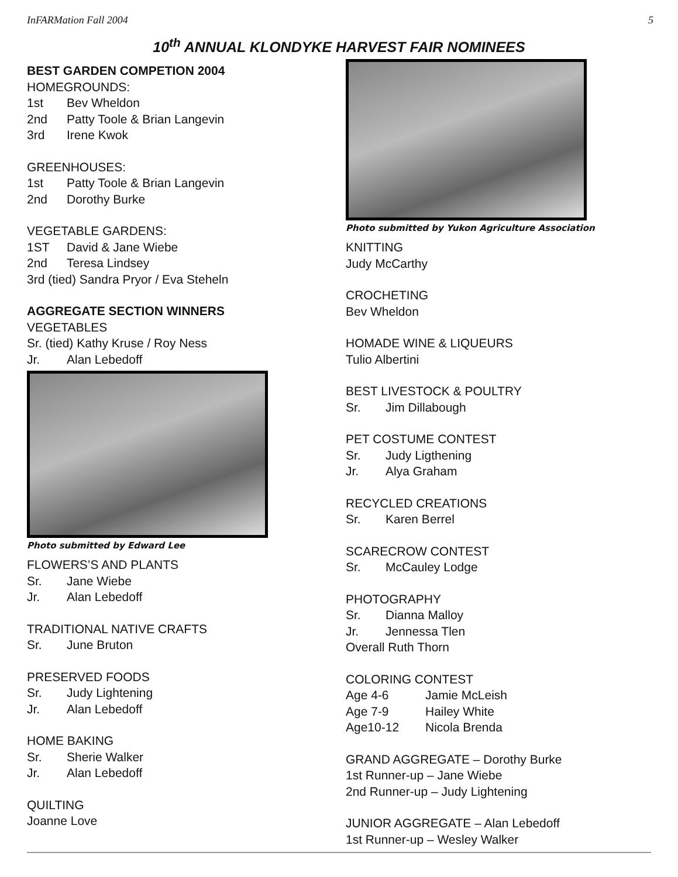InFARMation Fall 2004 5
10<sup>th</sup> ANNUAL KLONDYKE HARVEST FAIR NOMINEES
BEST GARDEN COMPETION 2004
HOMEGROUNDS:
1st Bev Wheldon
2nd Patty Toole & Brian Langevin
3rd Irene Kwok
GREENHOUSES:
1st Patty Toole & Brian Langevin
2nd Dorothy Burke
VEGETABLE GARDENS:
1ST David & Jane Wiebe
2nd Teresa Lindsey
3rd (tied) Sandra Pryor / Eva Steheln
AGGREGATE SECTION WINNERS
VEGETABLES
Sr. (tied) Kathy Kruse / Roy Ness
Jr. Alan Lebedoff
Photo submitted by Edward Lee
FLOWERS’S AND PLANTS
Sr. Jane Wiebe
Jr. Alan Lebedoff
TRADITIONAL NATIVE CRAFTS
Sr. June Bruton
PRESERVED FOODS
Sr. Judy Lightening
Jr. Alan Lebedoff
HOME BAKING
Sr. Sherie Walker
Jr. Alan Lebedoff
QUILTING
Joanne Love
Photo submitted by Yukon Agriculture Association
KNITTING
Judy McCarthy
CROCHETING
Bev Wheldon
HOMADE WINE & LIQUEURS
Tulio Albertini
BEST LIVESTOCK & POULTRY
Sr. Jim Dillabough
PET COSTUME CONTEST
Sr. Judy Ligthening
Jr. Alya Graham
RECYCLED CREATIONS
Sr. Karen Berrel
SCARECROW CONTEST
Sr. McCauley Lodge
PHOTOGRAPHY
Sr. Dianna Malloy
Jr. Jennessa Tlen
Overall Ruth Thorn
COLORING CONTEST
Age 4-6 Jamie McLeish
Age 7-9 Hailey White
Age10-12 Nicola Brenda
GRAND AGGREGATE – Dorothy Burke
1st Runner-up – Jane Wiebe
2nd Runner-up – Judy Lightening
JUNIOR AGGREGATE – Alan Lebedoff
1st Runner-up – Wesley Walker